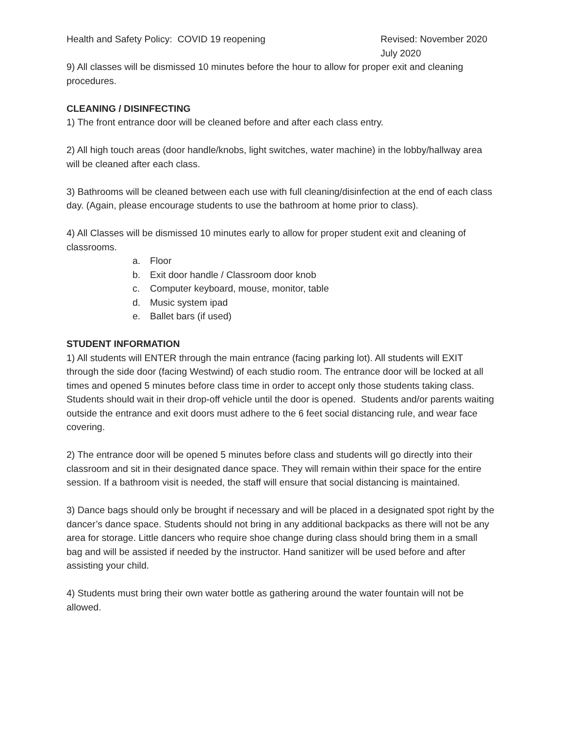Health and Safety Policy: COVID 19 reopening
Revised: November 2020
July 2020
9) All classes will be dismissed 10 minutes before the hour to allow for proper exit and cleaning procedures.
CLEANING / DISINFECTING
1) The front entrance door will be cleaned before and after each class entry.
2) All high touch areas (door handle/knobs, light switches, water machine) in the lobby/hallway area will be cleaned after each class.
3) Bathrooms will be cleaned between each use with full cleaning/disinfection at the end of each class day. (Again, please encourage students to use the bathroom at home prior to class).
4) All Classes will be dismissed 10 minutes early to allow for proper student exit and cleaning of classrooms.
a. Floor
b. Exit door handle / Classroom door knob
c. Computer keyboard, mouse, monitor, table
d. Music system ipad
e. Ballet bars (if used)
STUDENT INFORMATION
1) All students will ENTER through the main entrance (facing parking lot). All students will EXIT through the side door (facing Westwind) of each studio room. The entrance door will be locked at all times and opened 5 minutes before class time in order to accept only those students taking class. Students should wait in their drop-off vehicle until the door is opened. Students and/or parents waiting outside the entrance and exit doors must adhere to the 6 feet social distancing rule, and wear face covering.
2) The entrance door will be opened 5 minutes before class and students will go directly into their classroom and sit in their designated dance space. They will remain within their space for the entire session. If a bathroom visit is needed, the staff will ensure that social distancing is maintained.
3) Dance bags should only be brought if necessary and will be placed in a designated spot right by the dancer’s dance space. Students should not bring in any additional backpacks as there will not be any area for storage. Little dancers who require shoe change during class should bring them in a small bag and will be assisted if needed by the instructor. Hand sanitizer will be used before and after assisting your child.
4) Students must bring their own water bottle as gathering around the water fountain will not be allowed.